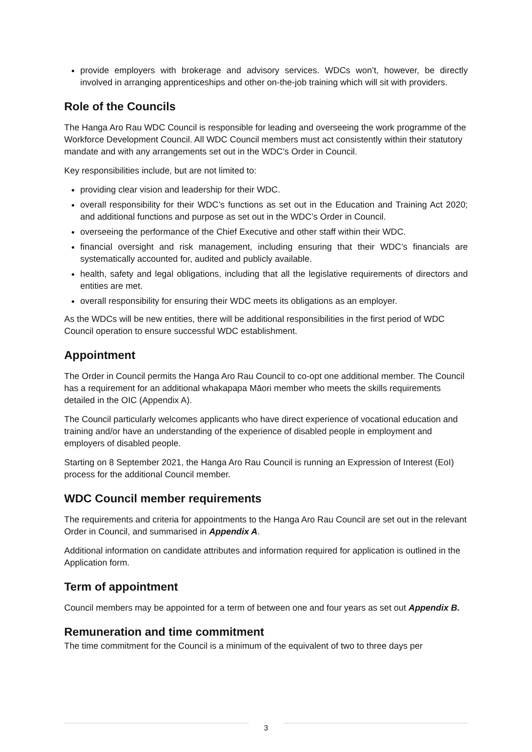provide employers with brokerage and advisory services. WDCs won’t, however, be directly involved in arranging apprenticeships and other on-the-job training which will sit with providers.
Role of the Councils
The Hanga Aro Rau WDC Council is responsible for leading and overseeing the work programme of the Workforce Development Council. All WDC Council members must act consistently within their statutory mandate and with any arrangements set out in the WDC’s Order in Council.
Key responsibilities include, but are not limited to:
providing clear vision and leadership for their WDC.
overall responsibility for their WDC’s functions as set out in the Education and Training Act 2020; and additional functions and purpose as set out in the WDC’s Order in Council.
overseeing the performance of the Chief Executive and other staff within their WDC.
financial oversight and risk management, including ensuring that their WDC’s financials are systematically accounted for, audited and publicly available.
health, safety and legal obligations, including that all the legislative requirements of directors and entities are met.
overall responsibility for ensuring their WDC meets its obligations as an employer.
As the WDCs will be new entities, there will be additional responsibilities in the first period of WDC Council operation to ensure successful WDC establishment.
Appointment
The Order in Council permits the Hanga Aro Rau Council to co-opt one additional member. The Council has a requirement for an additional whakapapa Māori member who meets the skills requirements detailed in the OIC (Appendix A).
The Council particularly welcomes applicants who have direct experience of vocational education and training and/or have an understanding of the experience of disabled people in employment and employers of disabled people.
Starting on 8 September 2021, the Hanga Aro Rau Council is running an Expression of Interest (EoI) process for the additional Council member.
WDC Council member requirements
The requirements and criteria for appointments to the Hanga Aro Rau Council are set out in the relevant Order in Council, and summarised in Appendix A.
Additional information on candidate attributes and information required for application is outlined in the Application form.
Term of appointment
Council members may be appointed for a term of between one and four years as set out Appendix B.
Remuneration and time commitment
The time commitment for the Council is a minimum of the equivalent of two to three days per
3